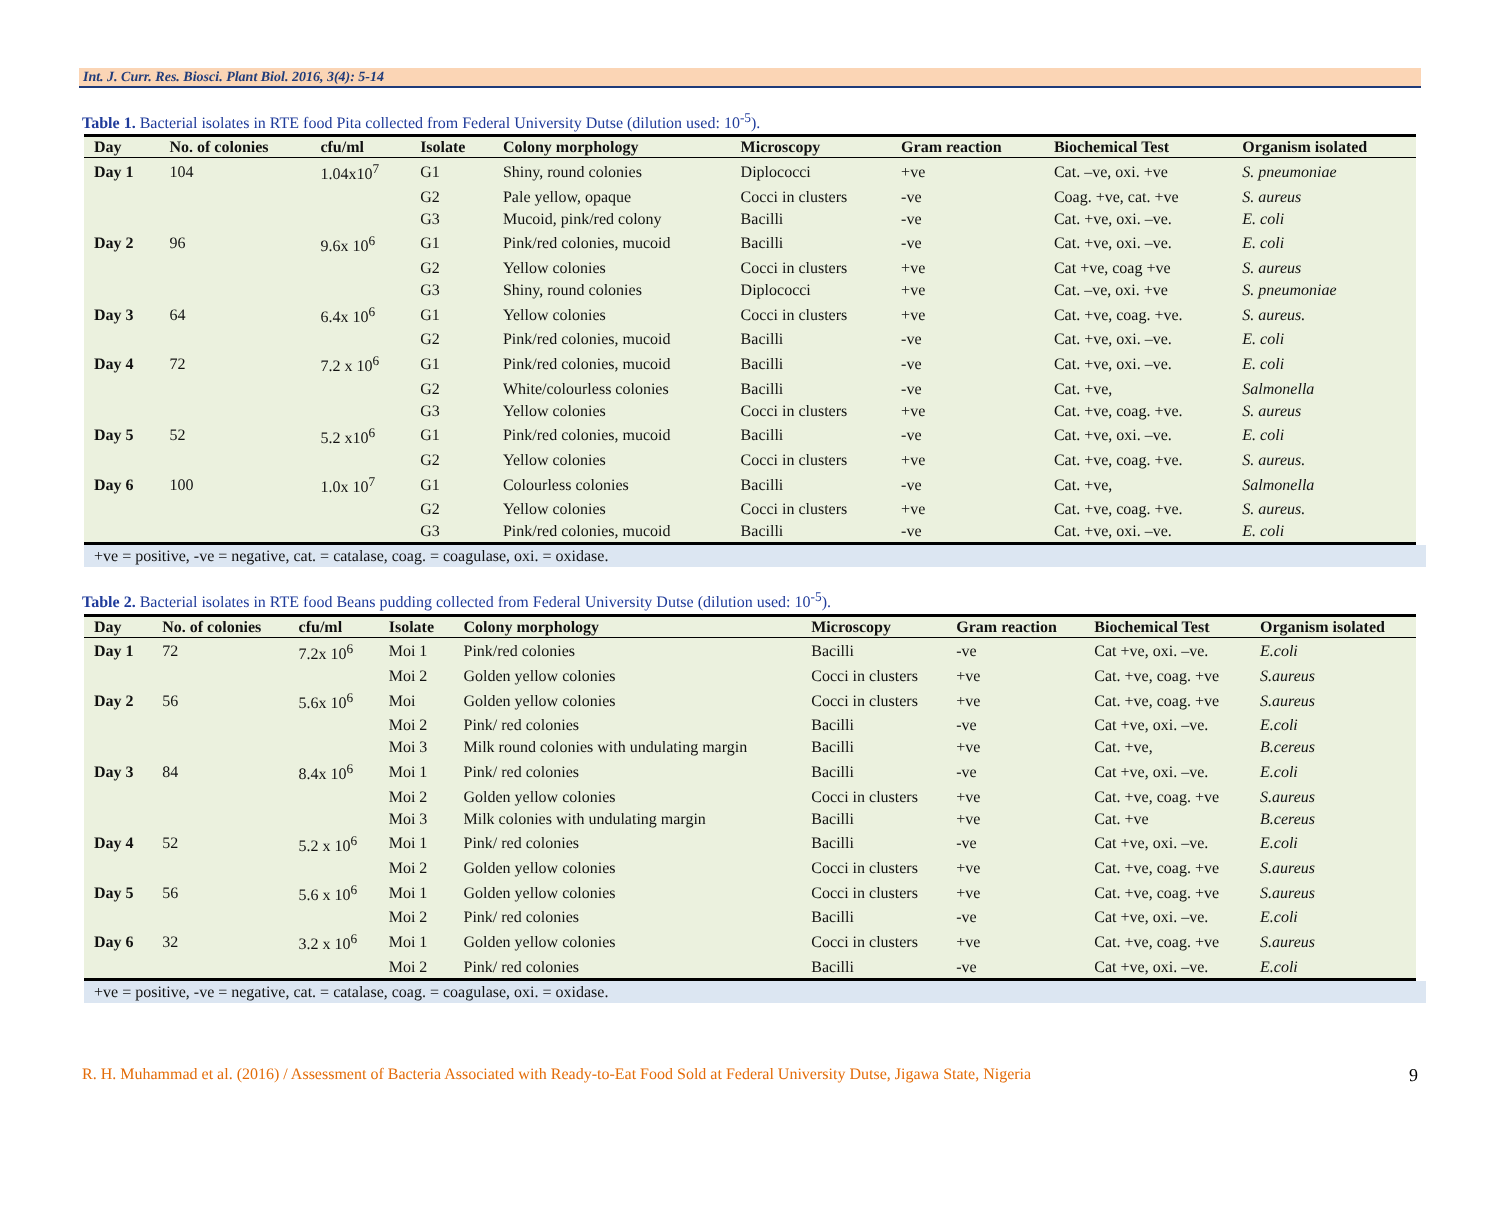Int. J. Curr. Res. Biosci. Plant Biol. 2016, 3(4): 5-14
Table 1. Bacterial isolates in RTE food Pita collected from Federal University Dutse (dilution used: 10<sup>-5</sup>).
| Day | No. of colonies | cfu/ml | Isolate | Colony morphology | Microscopy | Gram reaction | Biochemical Test | Organism isolated |
| --- | --- | --- | --- | --- | --- | --- | --- | --- |
| Day 1 | 104 | 1.04x10<sup>7</sup> | G1 | Shiny, round colonies | Diplococci | +ve | Cat. –ve, oxi. +ve | S. pneumoniae |
| | | | G2 | Pale yellow, opaque | Cocci in clusters | -ve | Coag. +ve, cat. +ve | S. aureus |
| | | | G3 | Mucoid, pink/red colony | Bacilli | -ve | Cat. +ve, oxi. –ve. | E. coli |
| Day 2 | 96 | 9.6x 10<sup>6</sup> | G1 | Pink/red colonies, mucoid | Bacilli | -ve | Cat. +ve, oxi. –ve. | E. coli |
| | | | G2 | Yellow colonies | Cocci in clusters | +ve | Cat +ve, coag +ve | S. aureus |
| | | | G3 | Shiny, round colonies | Diplococci | +ve | Cat. –ve, oxi. +ve | S. pneumoniae |
| Day 3 | 64 | 6.4x 10<sup>6</sup> | G1 | Yellow colonies | Cocci in clusters | +ve | Cat. +ve, coag. +ve. | S. aureus. |
| | | | G2 | Pink/red colonies, mucoid | Bacilli | -ve | Cat. +ve, oxi. –ve. | E. coli |
| Day 4 | 72 | 7.2 x 10<sup>6</sup> | G1 | Pink/red colonies, mucoid | Bacilli | -ve | Cat. +ve, oxi. –ve. | E. coli |
| | | | G2 | White/colourless colonies | Bacilli | -ve | Cat. +ve, | Salmonella |
| | | | G3 | Yellow colonies | Cocci in clusters | +ve | Cat. +ve, coag. +ve. | S. aureus |
| Day 5 | 52 | 5.2 x10<sup>6</sup> | G1 | Pink/red colonies, mucoid | Bacilli | -ve | Cat. +ve, oxi. –ve. | E. coli |
| | | | G2 | Yellow colonies | Cocci in clusters | +ve | Cat. +ve, coag. +ve. | S. aureus. |
| Day 6 | 100 | 1.0x 10<sup>7</sup> | G1 | Colourless colonies | Bacilli | -ve | Cat. +ve, | Salmonella |
| | | | G2 | Yellow colonies | Cocci in clusters | +ve | Cat. +ve, coag. +ve. | S. aureus. |
| | | | G3 | Pink/red colonies, mucoid | Bacilli | -ve | Cat. +ve, oxi. –ve. | E. coli |
+ve = positive, -ve = negative, cat. = catalase, coag. = coagulase, oxi. = oxidase.
Table 2. Bacterial isolates in RTE food Beans pudding collected from Federal University Dutse (dilution used: 10<sup>-5</sup>).
| Day | No. of colonies | cfu/ml | Isolate | Colony morphology | Microscopy | Gram reaction | Biochemical Test | Organism isolated |
| --- | --- | --- | --- | --- | --- | --- | --- | --- |
| Day 1 | 72 | 7.2x 10<sup>6</sup> | Moi 1 | Pink/red colonies | Bacilli | -ve | Cat +ve, oxi. –ve. | E.coli |
| | | | Moi 2 | Golden yellow colonies | Cocci in clusters | +ve | Cat. +ve, coag. +ve | S.aureus |
| Day 2 | 56 | 5.6x 10<sup>6</sup> | Moi | Golden yellow colonies | Cocci in clusters | +ve | Cat. +ve, coag. +ve | S.aureus |
| | | | Moi 2 | Pink/ red colonies | Bacilli | -ve | Cat +ve, oxi. –ve. | E.coli |
| | | | Moi 3 | Milk round colonies with undulating margin | Bacilli | +ve | Cat. +ve, | B.cereus |
| Day 3 | 84 | 8.4x 10<sup>6</sup> | Moi 1 | Pink/ red colonies | Bacilli | -ve | Cat +ve, oxi. –ve. | E.coli |
| | | | Moi 2 | Golden yellow colonies | Cocci in clusters | +ve | Cat. +ve, coag. +ve | S.aureus |
| | | | Moi 3 | Milk colonies with undulating margin | Bacilli | +ve | Cat. +ve | B.cereus |
| Day 4 | 52 | 5.2 x 10<sup>6</sup> | Moi 1 | Pink/ red colonies | Bacilli | -ve | Cat +ve, oxi. –ve. | E.coli |
| | | | Moi 2 | Golden yellow colonies | Cocci in clusters | +ve | Cat. +ve, coag. +ve | S.aureus |
| Day 5 | 56 | 5.6 x 10<sup>6</sup> | Moi 1 | Golden yellow colonies | Cocci in clusters | +ve | Cat. +ve, coag. +ve | S.aureus |
| | | | Moi 2 | Pink/ red colonies | Bacilli | -ve | Cat +ve, oxi. –ve. | E.coli |
| Day 6 | 32 | 3.2 x 10<sup>6</sup> | Moi 1 | Golden yellow colonies | Cocci in clusters | +ve | Cat. +ve, coag. +ve | S.aureus |
| | | | Moi 2 | Pink/ red colonies | Bacilli | -ve | Cat +ve, oxi. –ve. | E.coli |
+ve = positive, -ve = negative, cat. = catalase, coag. = coagulase, oxi. = oxidase.
R. H. Muhammad et al. (2016) / Assessment of Bacteria Associated with Ready-to-Eat Food Sold at Federal University Dutse, Jigawa State, Nigeria 9